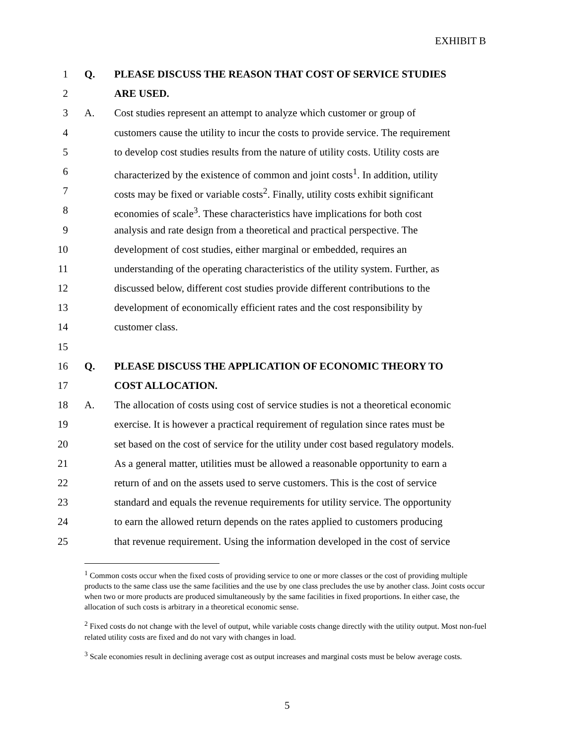EXHIBIT B
1 Q. PLEASE DISCUSS THE REASON THAT COST OF SERVICE STUDIES
2 ARE USED.
3 A. Cost studies represent an attempt to analyze which customer or group of
4 customers cause the utility to incur the costs to provide service. The requirement
5 to develop cost studies results from the nature of utility costs. Utility costs are
6 characterized by the existence of common and joint costs<sup>1</sup>. In addition, utility
7 costs may be fixed or variable costs<sup>2</sup>. Finally, utility costs exhibit significant
8 economies of scale<sup>3</sup>. These characteristics have implications for both cost
9 analysis and rate design from a theoretical and practical perspective. The
10 development of cost studies, either marginal or embedded, requires an
11 understanding of the operating characteristics of the utility system. Further, as
12 discussed below, different cost studies provide different contributions to the
13 development of economically efficient rates and the cost responsibility by
14 customer class.
15
16 Q. PLEASE DISCUSS THE APPLICATION OF ECONOMIC THEORY TO
17 COST ALLOCATION.
18 A. The allocation of costs using cost of service studies is not a theoretical economic
19 exercise. It is however a practical requirement of regulation since rates must be
20 set based on the cost of service for the utility under cost based regulatory models.
21 As a general matter, utilities must be allowed a reasonable opportunity to earn a
22 return of and on the assets used to serve customers. This is the cost of service
23 standard and equals the revenue requirements for utility service. The opportunity
24 to earn the allowed return depends on the rates applied to customers producing
25 that revenue requirement. Using the information developed in the cost of service
<sup>1</sup> Common costs occur when the fixed costs of providing service to one or more classes or the cost of providing multiple products to the same class use the same facilities and the use by one class precludes the use by another class. Joint costs occur when two or more products are produced simultaneously by the same facilities in fixed proportions. In either case, the allocation of such costs is arbitrary in a theoretical economic sense.
<sup>2</sup> Fixed costs do not change with the level of output, while variable costs change directly with the utility output. Most non-fuel related utility costs are fixed and do not vary with changes in load.
<sup>3</sup> Scale economies result in declining average cost as output increases and marginal costs must be below average costs.
5